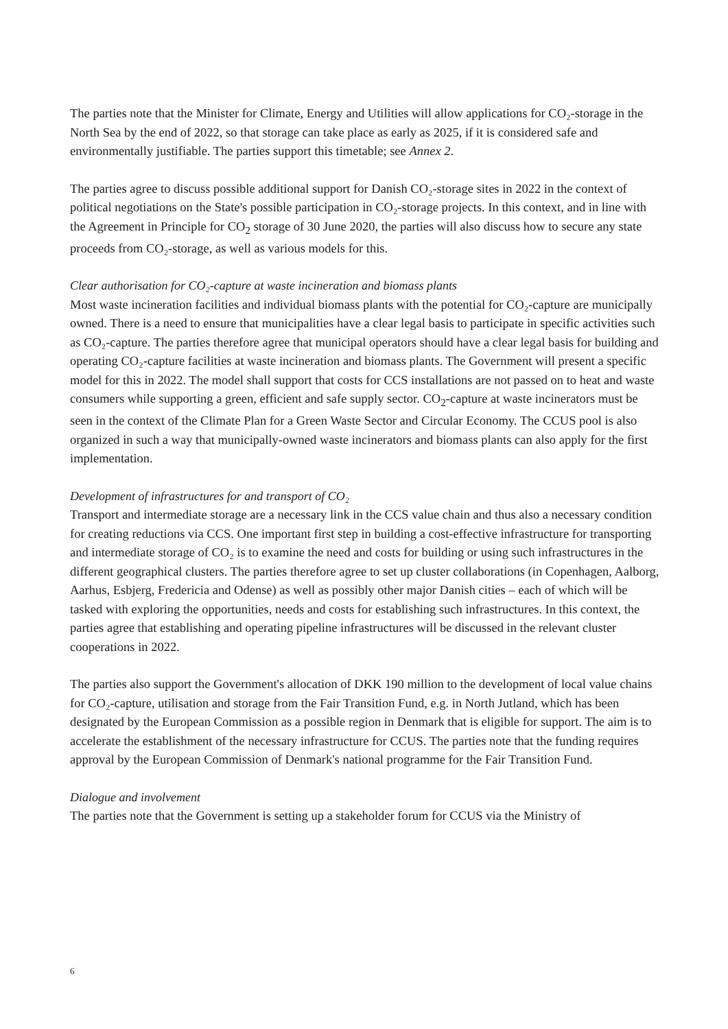The parties note that the Minister for Climate, Energy and Utilities will allow applications for CO₂-storage in the North Sea by the end of 2022, so that storage can take place as early as 2025, if it is considered safe and environmentally justifiable. The parties support this timetable; see Annex 2.
The parties agree to discuss possible additional support for Danish CO₂-storage sites in 2022 in the context of political negotiations on the State's possible participation in CO₂-storage projects. In this context, and in line with the Agreement in Principle for CO<sub>2</sub> storage of 30 June 2020, the parties will also discuss how to secure any state proceeds from CO₂-storage, as well as various models for this.
Clear authorisation for CO₂-capture at waste incineration and biomass plants
Most waste incineration facilities and individual biomass plants with the potential for CO₂-capture are municipally owned. There is a need to ensure that municipalities have a clear legal basis to participate in specific activities such as CO₂-capture. The parties therefore agree that municipal operators should have a clear legal basis for building and operating CO₂-capture facilities at waste incineration and biomass plants. The Government will present a specific model for this in 2022. The model shall support that costs for CCS installations are not passed on to heat and waste consumers while supporting a green, efficient and safe supply sector. CO<sub>2</sub>-capture at waste incinerators must be seen in the context of the Climate Plan for a Green Waste Sector and Circular Economy. The CCUS pool is also organized in such a way that municipally-owned waste incinerators and biomass plants can also apply for the first implementation.
Development of infrastructures for and transport of CO₂
Transport and intermediate storage are a necessary link in the CCS value chain and thus also a necessary condition for creating reductions via CCS. One important first step in building a cost-effective infrastructure for transporting and intermediate storage of CO₂ is to examine the need and costs for building or using such infrastructures in the different geographical clusters. The parties therefore agree to set up cluster collaborations (in Copenhagen, Aalborg, Aarhus, Esbjerg, Fredericia and Odense) as well as possibly other major Danish cities – each of which will be tasked with exploring the opportunities, needs and costs for establishing such infrastructures. In this context, the parties agree that establishing and operating pipeline infrastructures will be discussed in the relevant cluster cooperations in 2022.
The parties also support the Government's allocation of DKK 190 million to the development of local value chains for CO₂-capture, utilisation and storage from the Fair Transition Fund, e.g. in North Jutland, which has been designated by the European Commission as a possible region in Denmark that is eligible for support. The aim is to accelerate the establishment of the necessary infrastructure for CCUS. The parties note that the funding requires approval by the European Commission of Denmark's national programme for the Fair Transition Fund.
Dialogue and involvement
The parties note that the Government is setting up a stakeholder forum for CCUS via the Ministry of
6